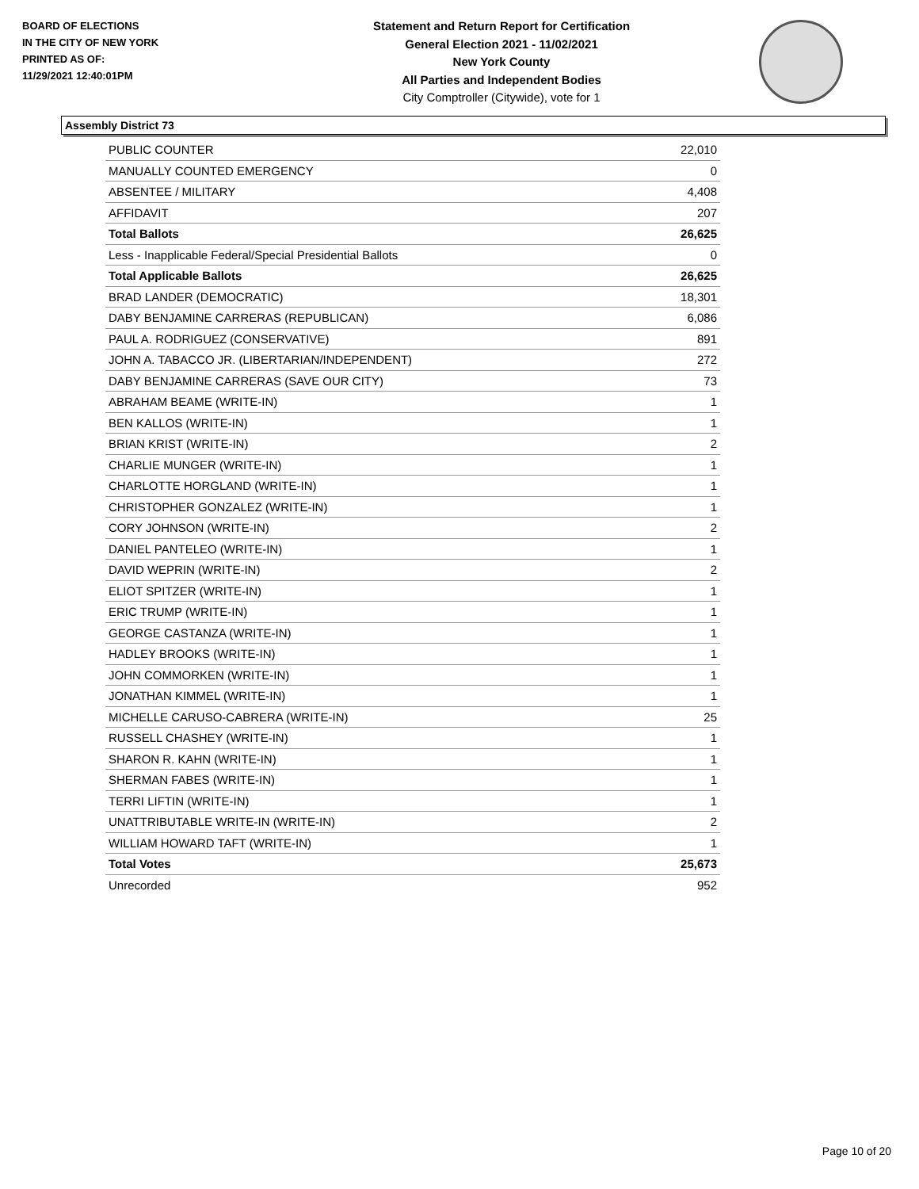BOARD OF ELECTIONS
IN THE CITY OF NEW YORK
PRINTED AS OF:
11/29/2021 12:40:01PM
Statement and Return Report for Certification
General Election 2021 - 11/02/2021
New York County
All Parties and Independent Bodies
City Comptroller (Citywide), vote for 1
Assembly District 73
| PUBLIC COUNTER | 22,010 |
| MANUALLY COUNTED EMERGENCY | 0 |
| ABSENTEE / MILITARY | 4,408 |
| AFFIDAVIT | 207 |
| Total Ballots | 26,625 |
| Less - Inapplicable Federal/Special Presidential Ballots | 0 |
| Total Applicable Ballots | 26,625 |
| BRAD LANDER (DEMOCRATIC) | 18,301 |
| DABY BENJAMINE CARRERAS (REPUBLICAN) | 6,086 |
| PAUL A. RODRIGUEZ (CONSERVATIVE) | 891 |
| JOHN A. TABACCO JR. (LIBERTARIAN/INDEPENDENT) | 272 |
| DABY BENJAMINE CARRERAS (SAVE OUR CITY) | 73 |
| ABRAHAM BEAME (WRITE-IN) | 1 |
| BEN KALLOS (WRITE-IN) | 1 |
| BRIAN KRIST (WRITE-IN) | 2 |
| CHARLIE MUNGER (WRITE-IN) | 1 |
| CHARLOTTE HORGLAND (WRITE-IN) | 1 |
| CHRISTOPHER GONZALEZ (WRITE-IN) | 1 |
| CORY JOHNSON (WRITE-IN) | 2 |
| DANIEL PANTELEO (WRITE-IN) | 1 |
| DAVID WEPRIN (WRITE-IN) | 2 |
| ELIOT SPITZER (WRITE-IN) | 1 |
| ERIC TRUMP (WRITE-IN) | 1 |
| GEORGE CASTANZA (WRITE-IN) | 1 |
| HADLEY BROOKS (WRITE-IN) | 1 |
| JOHN COMMORKEN (WRITE-IN) | 1 |
| JONATHAN KIMMEL (WRITE-IN) | 1 |
| MICHELLE CARUSO-CABRERA (WRITE-IN) | 25 |
| RUSSELL CHASHEY (WRITE-IN) | 1 |
| SHARON R. KAHN (WRITE-IN) | 1 |
| SHERMAN FABES (WRITE-IN) | 1 |
| TERRI LIFTIN (WRITE-IN) | 1 |
| UNATTRIBUTABLE WRITE-IN (WRITE-IN) | 2 |
| WILLIAM HOWARD TAFT (WRITE-IN) | 1 |
| Total Votes | 25,673 |
| Unrecorded | 952 |
Page 10 of 20